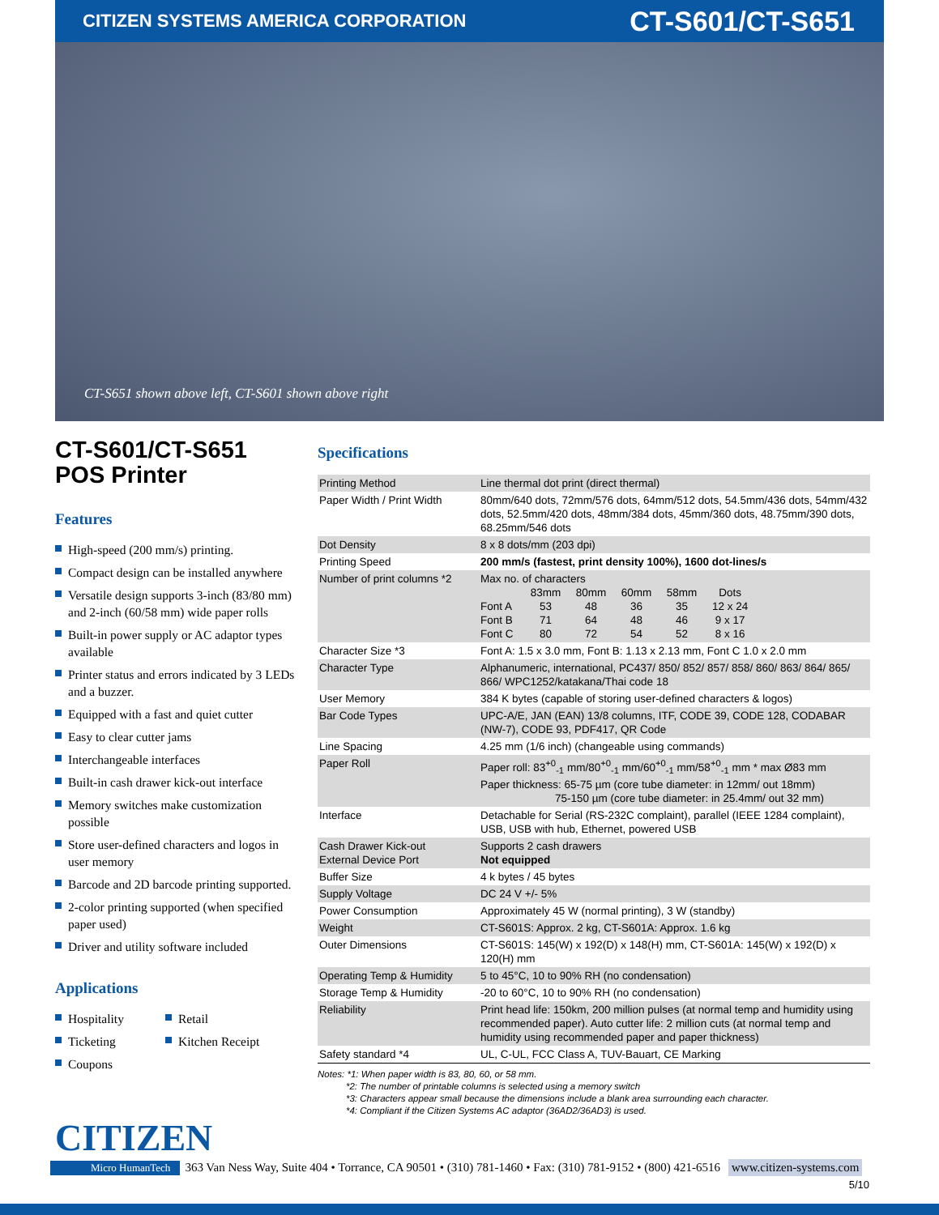CITIZEN SYSTEMS AMERICA CORPORATION
CT-S601/CT-S651
CT-S651 shown above left, CT-S601 shown above right
CT-S601/CT-S651
POS Printer
Features
High-speed (200 mm/s) printing.
Compact design can be installed anywhere
Versatile design supports 3-inch (83/80 mm) and 2-inch (60/58 mm) wide paper rolls
Built-in power supply or AC adaptor types available
Printer status and errors indicated by 3 LEDs and a buzzer.
Equipped with a fast and quiet cutter
Easy to clear cutter jams
Interchangeable interfaces
Built-in cash drawer kick-out interface
Memory switches make customization possible
Store user-defined characters and logos in user memory
Barcode and 2D barcode printing supported.
2-color printing supported (when specified paper used)
Driver and utility software included
Applications
Hospitality
Retail
Ticketing
Kitchen Receipt
Coupons
Specifications
| Printing Method | Line thermal dot print (direct thermal) |
| Paper Width / Print Width | 80mm/640 dots, 72mm/576 dots, 64mm/512 dots, 54.5mm/436 dots, 54mm/432 dots, 52.5mm/420 dots, 48mm/384 dots, 45mm/360 dots, 48.75mm/390 dots, 68.25mm/546 dots |
| Dot Density | 8 x 8 dots/mm (203 dpi) |
| Printing Speed | 200 mm/s (fastest, print density 100%), 1600 dot-lines/s |
| Number of print columns *2 | Max no. of characters / / 83mm / 80mm / 60mm / 58mm / Dots / / Font A / 53 / 48 / 36 / 35 / 12 x 24 / / Font B / 71 / 64 / 48 / 46 / 9 x 17 / / Font C / 80 / 72 / 54 / 52 / 8 x 16 / |
| Character Size *3 | Font A: 1.5 x 3.0 mm, Font B: 1.13 x 2.13 mm, Font C 1.0 x 2.0 mm |
| Character Type | Alphanumeric, international, PC437/ 850/ 852/ 857/ 858/ 860/ 863/ 864/ 865/ 866/ WPC1252/katakana/Thai code 18 |
| User Memory | 384 K bytes (capable of storing user-defined characters & logos) |
| Bar Code Types | UPC-A/E, JAN (EAN) 13/8 columns, ITF, CODE 39, CODE 128, CODABAR (NW-7), CODE 93, PDF417, QR Code |
| Line Spacing | 4.25 mm (1/6 inch) (changeable using commands) |
| Paper Roll | Paper roll: 83<sup>+0</sup><sub>-1</sub> mm/80<sup>+0</sup><sub>-1</sub> mm/60<sup>+0</sup><sub>-1</sub> mm/58<sup>+0</sup><sub>-1</sub> mm * max Ø83 mm Paper thickness: 65-75 µm (core tube diameter: in 12mm/ out 18mm) 75-150 µm (core tube diameter: in 25.4mm/ out 32 mm) |
| Interface | Detachable for Serial (RS-232C complaint), parallel (IEEE 1284 complaint), USB, USB with hub, Ethernet, powered USB |
| Cash Drawer Kick-out External Device Port | Supports 2 cash drawers Not equipped |
| Buffer Size | 4 k bytes / 45 bytes |
| Supply Voltage | DC 24 V +/- 5% |
| Power Consumption | Approximately 45 W (normal printing), 3 W (standby) |
| Weight | CT-S601S: Approx. 2 kg, CT-S601A: Approx. 1.6 kg |
| Outer Dimensions | CT-S601S: 145(W) x 192(D) x 148(H) mm, CT-S601A: 145(W) x 192(D) x 120(H) mm |
| Operating Temp & Humidity | 5 to 45°C, 10 to 90% RH (no condensation) |
| Storage Temp & Humidity | -20 to 60°C, 10 to 90% RH (no condensation) |
| Reliability | Print head life: 150km, 200 million pulses (at normal temp and humidity using recommended paper). Auto cutter life: 2 million cuts (at normal temp and humidity using recommended paper and paper thickness) |
| Safety standard *4 | UL, C-UL, FCC Class A, TUV-Bauart, CE Marking |
Notes: *1: When paper width is 83, 80, 60, or 58 mm.
*2: The number of printable columns is selected using a memory switch
*3: Characters appear small because the dimensions include a blank area surrounding each character.
*4: Compliant if the Citizen Systems AC adaptor (36AD2/36AD3) is used.
CITIZEN
Micro HumanTech 363 Van Ness Way, Suite 404 • Torrance, CA 90501 • (310) 781-1460 • Fax: (310) 781-9152 • (800) 421-6516 www.citizen-systems.com
5/10